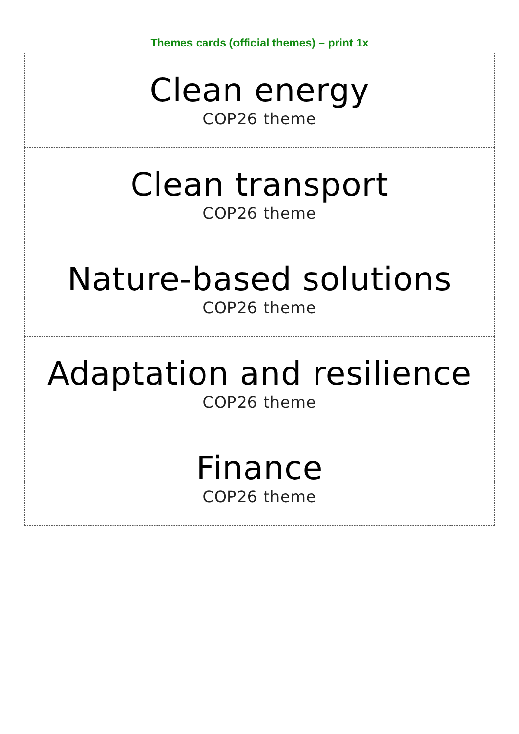Themes cards (official themes) – print 1x
| Clean energy COP26 theme |
| Clean transport COP26 theme |
| Nature-based solutions COP26 theme |
| Adaptation and resilience COP26 theme |
| Finance COP26 theme |